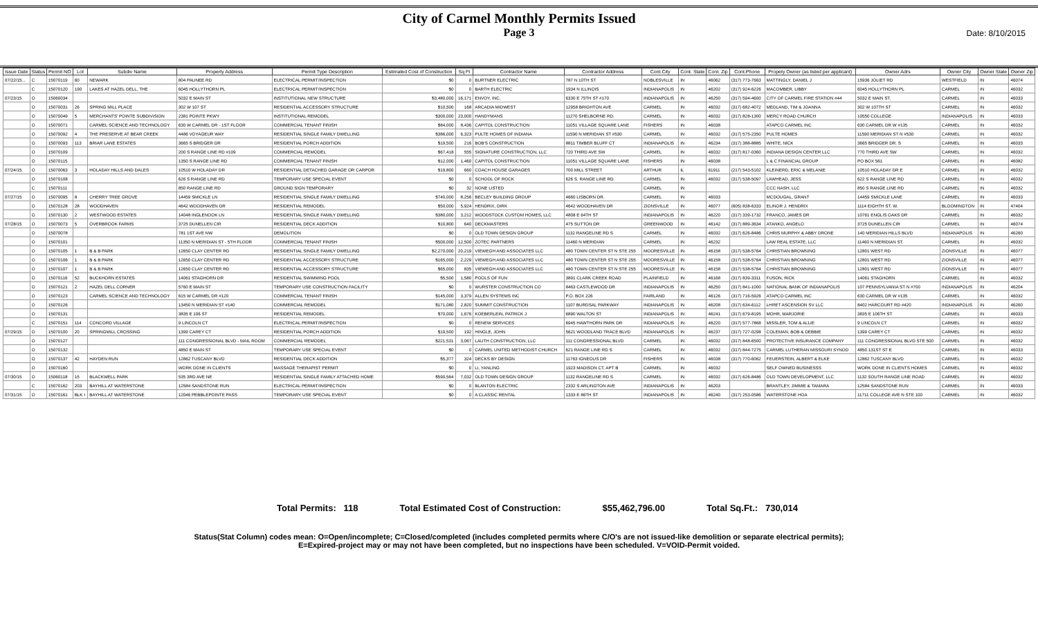City of Carmel Monthly Permits Issued
Page 3
Date: 8/10/2015
| Issue Date | Status | Permit NO | Lot | Subdiv Name | Property Address | Permit Type Description | Estimated Cost of Construction | Sq Ft | Contractor Name | Contractor Address | Cont.City | Cont. State | Cont. Zip | Cont.Phone | Propety Owner (as listed per applicant) | Owner Adrs | Owner City | Owner State | Owner Zip |
| --- | --- | --- | --- | --- | --- | --- | --- | --- | --- | --- | --- | --- | --- | --- | --- | --- | --- | --- | --- |
| 07/22/15... | C | 15070119 | 60 | NEWARK | 804 PAUNEE RD | ELECTRICAL PERMIT/INSPECTION | $0 | 0 | BURTNER ELECTRIC | 787 N 10TH ST | NOBLESVILLE | IN | 46062 | (317) 773-7663 | MATTINGLY, DANIEL J | 15936 JOLIET RD | WESTFIELD | IN | 46074 |
| | C | 15070120 | 190 | LAKES AT HAZEL DELL, THE | 6045 HOLLYTHORN PL | ELECTRICAL PERMIT/INSPECTION | $0 | 0 | BARTH ELECTRIC | 1934 N ILLINOIS | INDIANAPOLIS | IN | 46202 | (317) 924-6226 | MACOMBER, LIBBY | 6045 HOLLYTHORN PL | CARMEL | IN | 46032 |
| 07/23/15 | O | 15060034 | | | 5032 E MAIN ST | INSTITUTIONAL NEW STRUCTURE | $3,480,000 | 16,171 | ENVOY, INC. | 6330 E 75TH ST #170 | INDIANAPOLIS | IN | 46250 | (317) 594-4600 | CITY OF CARMEL FIRE STATION #44 | 5032 E MAIN ST. | CARMEL | IN | 46033 |
| | O | 15070031 | 26 | SPRING MILL PLACE | 302 W 107 ST | RESIDENTIAL ACCESSORY STRUCTURE | $10,500 | 168 | ARCADIA MIDWEST | 12958 BRIGHTON AVE | CARMEL | IN | 46032 | (317) 682-4072 | MEDLAND, TIM & JOANNA | 302 W 107TH ST | CARMEL | IN | 46032 |
| | O | 15070049 | 5 | MERCHANTS' POINTE SUBDIVISION | 2381 POINTE PKWY | INSTITUTIONAL REMODEL | $300,000 | 23,000 | HANDYMANS | 11270 SHELBORNE RD. | CARMEL | IN | 46032 | (317) 828-1300 | MERCY ROAD CHURCH | 10550 COLLEGE | INDIANAPOLIS | IN | 46033 |
| | O | 15070071 | | CARMEL SCIENCE AND TECHNOLOGY | 630 W CARMEL DR - 1ST FLOOR | COMMERCIAL TENANT FINISH | $84,000 | 8,436 | CAPITOL CONSTRUCTION | 11051 VILLAGE SQUARE LANE | FISHERS | IN | 46038 | | ATAPCO CARMEL INC | 630 CARMEL DR W #135 | CARMEL | IN | 46032 |
| | O | 15070092 | 4 | THE PRESERVE AT BEAR CREEK | 4486 VOYAGEUR WAY | RESIDENTIAL SINGLE FAMILY DWELLING | $386,000 | 6,323 | PULTE HOMES OF INDIANA | 11590 N MERIDIAN ST #530 | CARMEL | IN | 46032 | (317) 575-2350 | PULTE HOMES | 11590 MERIDIAN ST N #530 | CARMEL | IN | 46032 |
| | O | 15070093 | 113 | BRIAR LANE ESTATES | 3665 S BRIDGER DR | RESIDENTIAL PORCH ADDITION | $19,500 | 216 | BOB'S CONSTRUCTION | 8811 TIMBER BLUFF CT | INDIANAPOLIS | IN | 46234 | (317) 388-8885 | WHITE, NICK | 3665 BRIDGER DR. S | CARMEL | IN | 46033 |
| | O | 15070109 | | | 200 S RANGE LINE RD #109 | COMMERCIAL REMODEL | $67,418 | 555 | SIGNATURE CONSTRUCTION, LLC | 720 THIRD AVE SW | CARMEL | IN | 46032 | (317) 817-0360 | INDIANA DESIGN CENTER LLC | 770 THIRD AVE SW | CARMEL | IN | 46032 |
| | O | 15070115 | | | 1350 S RANGE LINE RD | COMMERCIAL TENANT FINISH | $12,000 | 1,460 | CAPITOL CONSTRUCTION | 11051 VILLAGE SQUARE LANE | FISHERS | IN | 46038 | | L & C FINANCIAL GROUP | PO BOX 561 | CARMEL | IN | 46082 |
| 07/24/15 | O | 15070063 | 3 | HOLADAY HILLS AND DALES | 10510 W HOLADAY DR | RESIDENTIAL DETACHED GARAGE OR CARPOR | $19,800 | 660 | COACH HOUSE GARAGES | 700 MILL STREET | ARTHUR | IL | 61911 | (217) 543-5102 | KLEINERD, ERIC & MELANIE | 10510 HOLADAY DR E | CARMEL | IN | 46032 |
| | O | 15070108 | | | 626 S RANGE LINE RD | TEMPORARY USE SPECIAL EVENT | $0 | 0 | SCHOOL OF ROCK | 626 S. RANGE LINE RD. | CARMEL | IN | 46032 | (317) 538-5097 | LAWHEAD, JESS | 622 S RANGE LINE RD | CARMEL | IN | 46032 |
| | C | 15070111 | | | 850 RANGE LINE RD | GROUND SIGN TEMPORARY | $0 | 32 | NONE LISTED | | CARMEL | IN | | | CCC NASH, LLC | 850 S RANGE LINE RD | CARMEL | IN | 46032 |
| 07/27/15 | O | 15070095 | 8 | CHERRY TREE GROVE | 14459 SMICKLE LN | RESIDENTIAL SINGLE FAMILY DWELLING | $740,000 | 8,256 | BECLEY BUILDING GROUP | 4660 LISBORN DR. | CARMEL | IN | 46033 | | MCDOUGAL, GRANT | 14459 SMICKLE LANE | CARMEL | IN | 46033 |
| | O | 15070128 | 28 | WOODHAVEN | 4642 WOODHAVEN DR | RESIDENTIAL REMODEL | $50,000 | 5,924 | HENDRIX, DIRK | 4642 WOODHAVEN DR | ZIONSVILLE | IN | 46077 | (605) 838-6333 | ELINOR J. HENDRIX | 1114 EIGHTH ST. W. | BLOOMINGTON | IN | 47404 |
| | O | 15070130 | 2 | WESTWOOD ESTATES | 14048 INGLENOOK LN | RESIDENTIAL SINGLE FAMILY DWELLING | $380,000 | 3,212 | WOODSTOCK CUSTOM HOMES, LLC | 4808 E 64TH ST | INDIANAPOLIS | IN | 46220 | (317) 339-1732 | FRANCO, JAMES DR | 10761 ENGLIS OAKS DR | CARMEL | IN | 46032 |
| 07/28/15 | O | 15070073 | 5 | OVERBROOK FARMS | 3725 DUNELLEN CIR | RESIDENTIAL DECK ADDITION | $10,800 | 640 | DECKMASTERS | 475 SUTTON DR | GREENWOOD | IN | 46142 | (317) 889-3634 | ATANKO, ANGELO | 3725 DUNELLEN CIR | CARMEL | IN | 46074 |
| | O | 15070078 | | | 781 1ST AVE NW | DEMOLITION | $0 | 0 | OLD TOWN DESIGN GROUP | 1132 RANGELINE RD S | CARMEL | IN | 46032 | (317) 626-8486 | CHRIS MURPHY & ABBY DRONE | 140 MERIDIAN HILLS BLVD | INDIANAPOLIS | IN | 46260 |
| | O | 15070101 | | | 11350 N MERIDIAN ST - 5TH FLOOR | COMMERCIAL TENANT FINISH | $500,000 | 12,500 | ZOTEC PARTNERS | 11460 N MERIDIAN | CARMEL | IN | 46232 | | LAW REAL ESTATE, LLC | 11460 N MERIDIAN ST. | CARMEL | IN | 46032 |
| | O | 15070105 | 1 | B & B PARK | 12650 CLAY CENTER RD | RESIDENTIAL SINGLE FAMILY DWELLING | $2,270,000 | 20,219 | VIEWEGH AND ASSOCIATES LLC | 480 TOWN CENTER ST N STE 255 | MOORESVILLE | IN | 46158 | (317) 538-5764 | CHRISTIAN BROWNING | 12801 WEST RD | ZIONSVILLE | IN | 46077 |
| | O | 15070106 | 1 | B & B PARK | 12650 CLAY CENTER RD | RESIDENTIAL ACCESSORY STRUCTURE | $165,000 | 2,229 | VIEWEGH AND ASSOCIATES LLC | 480 TOWN CENTER ST N STE 255 | MOORESVILLE | IN | 46158 | (317) 538-5764 | CHRISTIAN BROWNING | 12801 WEST RD | ZIONSVILLE | IN | 46077 |
| | O | 15070107 | 1 | B & B PARK | 12650 CLAY CENTER RD | RESIDENTIAL ACCESSORY STRUCTURE | $65,000 | 835 | VIEWEGH AND ASSOCIATES LLC | 480 TOWN CENTER ST N STE 255 | MOORESVILLE | IN | 46158 | (317) 538-5764 | CHRISTIAN BROWNING | 12801 WEST RD | ZIONSVILLE | IN | 46077 |
| | O | 15070116 | 52 | BUCKHORN ESTATES | 14061 STAGHORN DR | RESIDENTIAL SWIMMING POOL | $5,500 | 1,580 | POOLS OF FUN | 3891 CLARK CREEK ROAD | PLAINFIELD | IN | 46168 | (317) 839-3311 | FUSON, RICK | 14061 STAGHORN | CARMEL | IN | 46032 |
| | O | 15070121 | 2 | HAZEL DELL CORNER | 5760 E MAIN ST | TEMPORARY USE CONSTRUCTION FACILITY | $0 | 0 | WURSTER CONSTRUCTION CO | 8463 CASTLEWOOD DR | INDIANAPOLIS | IN | 46250 | (317) 841-1000 | NATIONAL BANK OF INDIANAPOLIS | 107 PENNSYLVANIA ST N #700 | INDIANAPOLIS | IN | 46204 |
| | O | 15070123 | | CARMEL SCIENCE AND TECHNOLOGY | 615 W CARMEL DR #120 | COMMERCIAL TENANT FINISH | $145,000 | 3,379 | ALLEN SYSTEMS INC | P.O. BOX 226 | FAIRLAND | IN | 46126 | (317) 716-5926 | ATAPCO CARMEL INC | 630 CARMEL DR W #135 | CARMEL | IN | 46032 |
| | O | 15070126 | | | 13450 N MERIDIAN ST #140 | COMMERCIAL REMODEL | $171,080 | 2,820 | SUMMIT CONSTRUCTION | 1107 BURDSAL PARKWAY | INDIANAPOLIS | IN | 46208 | (317) 634-6112 | LHRET ASCENSION SV LLC | 8402 HARCOURT RD #420 | INDIANAPOLIS | IN | 46260 |
| | O | 15070131 | | | 3835 E 106 ST | RESIDENTIAL REMODEL | $70,000 | 1,676 | KOEBERLEIN, PATRICK J | 6890 WALTON ST | INDIANAPOLIS | IN | 46241 | (317) 679-8195 | MOHR, MARJORIE | 3835 E 106TH ST | CARMEL | IN | 46033 |
| | C | 15070151 | 114 | CONCORD VILLAGE | 9 LINCOLN CT | ELECTRICAL PERMIT/INSPECTION | $0 | 0 | RENEW SERVICES | 6945 HAWTHORN PARK DR | INDIANAPOLIS | IN | 46220 | (317) 577-7868 | MISSLER, TOM & ALLIE | 9 LINCOLN CT | CARMEL | IN | 46032 |
| 07/29/15 | O | 15070100 | 20 | SPRINGMILL CROSSING | 1399 CAREY CT | RESIDENTIAL PORCH ADDITION | $19,500 | 192 | HINGLE, JOHN | 5621 WOODLAND TRACE BLVD | INDIANAPOLIS | IN | 46237 | (317) 727-0298 | COLEMAN, BOB & DEBBIE | 1399 CAREY CT | CARMEL | IN | 46032 |
| | O | 15070127 | | | 111 CONGRESSIONAL BLVD - MAIL ROOM | COMMERCIAL REMODEL | $221,531 | 3,067 | LAUTH CONSTRUCTION, LLC | 111 CONGRESSIONAL BLVD | CARMEL | IN | 46032 | (317) 848-6500 | PROTECTIVE INSURANCE COMPANY | 111 CONGRESSIONAL BLVD STE 500 | CARMEL | IN | 46032 |
| | O | 15070132 | | | 4850 E MAIN ST | TEMPORARY USE SPECIAL EVENT | $0 | 0 | CARMEL UNITED METHODIST CHURCH | 621 RANGE LINE RD S | CARMEL | IN | 46032 | (317) 844-7275 | CARMEL LUTHERAN MISSOURI SYNOD | 4850 131ST ST E | CARMEL | IN | 46033 |
| | O | 15070137 | 42 | HAYDEN RUN | 12862 TUSCANY BLVD | RESIDENTIAL DECK ADDITION | $5,377 | 324 | DECKS BY DESIGN | 11763 IGNEOUS DR | FISHERS | IN | 46038 | (317) 770-6062 | FEUERSTEIN, ALBERT & ELKE | 12862 TUSCANY BLVD | CARMEL | IN | 46032 |
| | O | 15070160 | | | WORK DONE IN CLIENTS | MASSAGE THERAPIST PERMIT | $0 | 0 | LI, YANLING | 1923 MADISON CT, APT B | CARMEL | IN | 46032 | | SELF OWNED BUSINESSS | WORK DONE IN CLIENTS HOMES | CARMEL | IN | 46032 |
| 07/30/15 | O | 15060118 | 15 | BLACKWELL PARK | 535 3RD AVE NE | RESIDENTIAL SINGLE FAMILY ATTACHED HOME | $590,564 | 7,032 | OLD TOWN DESIGN GROUP | 1132 RANGELINE RD S | CARMEL | IN | 46032 | (317) 626-8486 | OLD TOWN DEVELOPMENT, LLC | 1132 SOUTH RANGE LINE ROAD | CARMEL | IN | 46032 |
| | C | 15070162 | 203 | BAYHILL AT WATERSTONE | 12584 SANDSTONE RUN | ELECTRICAL PERMIT/INSPECTION | $0 | 0 | BLANTON ELECTRIC | 2332 S ARLINGTON AVE | INDIANAPOLIS | IN | 46203 | | BRANTLEY, JIMMIE & TAMARA | 12584 SANDSTONE RUN | CARMEL | IN | 46033 |
| 07/31/15 | O | 15070161 | BLK I | BAYHILL AT WATERSTONE | 12046 PEBBLEPOINTE PASS | TEMPORARY USE SPECIAL EVENT | $0 | 0 | A CLASSIC RENTAL | 1333 E 86TH ST | INDIANAPOLIS | IN | 46240 | (317) 253-0586 | WATERSTONE HOA | 11711 COLLEGE AVE N STE 100 | CARMEL | IN | 46032 |
Total Permits: 118 Total Estimated Cost of Construction: $55,462,796.00 Total Sq.Ft.: 730,014
Status(Stat Column) codes mean: O=Open/incomplete; C=Closed/completed (includes completed permits where C/O's are not issued-like demolition or separate electrical permits);
E=Expired-project may or may not have been completed, but no inspections have been scheduled. V=VOID-Permit voided.